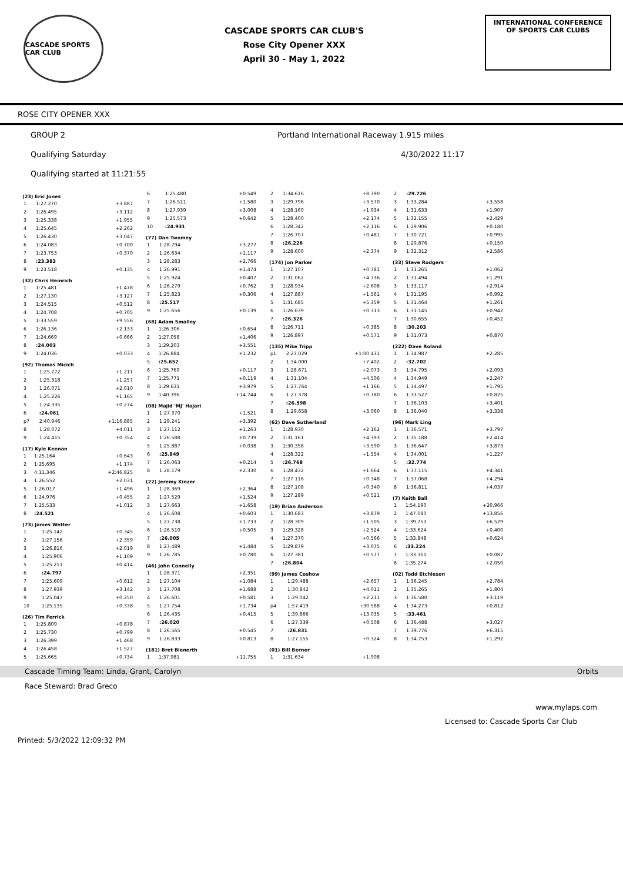CASCADE SPORTS CAR CLUB
CASCADE SPORTS CAR CLUB'S
Rose City Opener XXX
April 30 - May 1, 2022
INTERNATIONAL CONFERENCE
OF SPORTS CAR CLUBS
ROSE CITY OPENER XXX
GROUP 2 Portland International Raceway 1.915 miles
Qualifying Saturday 4/30/2022 11:17
Qualifying started at 11:21:55
(23) Eric Jones
| 1 | 1:27.270 | +3.887 |
| 2 | 1:26.495 | +3.112 |
| 3 | 1:25.338 | +1.955 |
| 4 | 1:25.645 | +2.262 |
| 5 | 1:26.430 | +3.047 |
| 6 | 1:24.083 | +0.700 |
| 7 | 1:23.753 | +0.370 |
| 8 | :23.383 | |
| 9 | 1:23.518 | +0.135 |
(32) Chris Heinrich
| 1 | 1:25.481 | +1.478 |
| 2 | 1:27.130 | +3.127 |
| 3 | 1:24.515 | +0.512 |
| 4 | 1:24.708 | +0.705 |
| 5 | 1:33.559 | +9.556 |
| 6 | 1:26.136 | +2.133 |
| 7 | 1:24.669 | +0.666 |
| 8 | :24.003 | |
| 9 | 1:24.036 | +0.033 |
(92) Thomas Micich
| 1 | 1:25.272 | +1.211 |
| 2 | 1:25.318 | +1.257 |
| 3 | 1:26.071 | +2.010 |
| 4 | 1:25.226 | +1.165 |
| 5 | 1:24.335 | +0.274 |
| 6 | :24.061 | |
| p7 | 2:40.946 | +1:16.885 |
| 8 | 1:28.072 | +4.011 |
| 9 | 1:24.415 | +0.354 |
(17) Kyle Keenan
| 1 | 1:25.164 | +0.643 |
| 2 | 1:25.695 | +1.174 |
| 3 | 4:11.346 | +2:46.825 |
| 4 | 1:26.552 | +2.031 |
| 5 | 1:26.017 | +1.496 |
| 6 | 1:24.976 | +0.455 |
| 7 | 1:25.533 | +1.012 |
| 8 | :24.521 | |
(73) James Wetter
| 1 | 1:25.142 | +0.345 |
| 2 | 1:27.156 | +2.359 |
| 3 | 1:26.816 | +2.019 |
| 4 | 1:25.906 | +1.109 |
| 5 | 1:25.211 | +0.414 |
| 6 | :24.797 | |
| 7 | 1:25.609 | +0.812 |
| 8 | 1:27.939 | +3.142 |
| 9 | 1:25.047 | +0.250 |
| 10 | 1:25.135 | +0.338 |
(26) Tim Ferrick
| 1 | 1:25.809 | +0.878 |
| 2 | 1:25.730 | +0.799 |
| 3 | 1:26.399 | +1.468 |
| 4 | 1:26.458 | +1.527 |
| 5 | 1:25.665 | +0.734 |
| 6 | 1:25.480 | +0.549 |
| 7 | 1:26.511 | +1.580 |
| 8 | 1:27.939 | +3.008 |
| 9 | 1:25.573 | +0.642 |
| 10 | :24.931 | |
(77) Dan Twomey
| 1 | 1:28.794 | +3.277 |
| 2 | 1:26.634 | +1.117 |
| 3 | 1:28.283 | +2.766 |
| 4 | 1:26.991 | +1.474 |
| 5 | 1:25.924 | +0.407 |
| 6 | 1:26.279 | +0.762 |
| 7 | 1:25.823 | +0.306 |
| 8 | :25.517 | |
| 9 | 1:25.656 | +0.139 |
(68) Adam Smalley
| 1 | 1:26.306 | +0.654 |
| 2 | 1:27.058 | +1.406 |
| 3 | 1:29.203 | +3.551 |
| 4 | 1:26.884 | +1.232 |
| 5 | :25.652 | |
| 6 | 1:25.769 | +0.117 |
| 7 | 1:25.771 | +0.119 |
| 8 | 1:29.631 | +3.979 |
| 9 | 1:40.396 | +14.744 |
(08) Majid 'MJ' Hajari
| 1 | 1:27.370 | +1.521 |
| 2 | 1:29.241 | +3.392 |
| 3 | 1:27.112 | +1.263 |
| 4 | 1:26.588 | +0.739 |
| 5 | 1:25.887 | +0.038 |
| 6 | :25.849 | |
| 7 | 1:26.063 | +0.214 |
| 8 | 1:28.179 | +2.330 |
(22) Jeremy Kinzer
| 1 | 1:28.369 | +2.364 |
| 2 | 1:27.529 | +1.524 |
| 3 | 1:27.663 | +1.658 |
| 4 | 1:26.608 | +0.603 |
| 5 | 1:27.738 | +1.733 |
| 6 | 1:26.510 | +0.505 |
| 7 | :26.005 | |
| 8 | 1:27.489 | +1.484 |
| 9 | 1:26.785 | +0.780 |
(46) John Connelly
| 1 | 1:28.371 | +2.351 |
| 2 | 1:27.104 | +1.084 |
| 3 | 1:27.708 | +1.688 |
| 4 | 1:26.601 | +0.581 |
| 5 | 1:27.754 | +1.734 |
| 6 | 1:26.435 | +0.415 |
| 7 | :26.020 | |
| 8 | 1:26.565 | +0.545 |
| 9 | 1:26.833 | +0.813 |
(181) Bret Bienerth
| 1 | 1:37.981 | +11.755 |
| 2 | 1:34.616 | +8.390 |
| 3 | 1:29.796 | +3.570 |
| 4 | 1:28.160 | +1.934 |
| 5 | 1:28.400 | +2.174 |
| 6 | 1:28.342 | +2.116 |
| 7 | 1:26.707 | +0.481 |
| 8 | :26.226 | |
| 9 | 1:28.600 | +2.374 |
(174) Jon Parker
| 1 | 1:27.107 | +0.781 |
| 2 | 1:31.062 | +4.736 |
| 3 | 1:28.934 | +2.608 |
| 4 | 1:27.887 | +1.561 |
| 5 | 1:31.685 | +5.359 |
| 6 | 1:26.639 | +0.313 |
| 7 | :26.326 | |
| 8 | 1:26.711 | +0.385 |
| 9 | 1:26.897 | +0.571 |
(135) Mike Tripp
| p1 | 2:27.029 | +1:00.431 |
| 2 | 1:34.000 | +7.402 |
| 3 | 1:28.671 | +2.073 |
| 4 | 1:31.104 | +4.506 |
| 5 | 1:27.764 | +1.166 |
| 6 | 1:27.378 | +0.780 |
| 7 | :26.598 | |
| 8 | 1:29.658 | +3.060 |
(62) Dave Sutherland
| 1 | 1:28.930 | +2.162 |
| 2 | 1:31.161 | +4.393 |
| 3 | 1:30.358 | +3.590 |
| 4 | 1:28.322 | +1.554 |
| 5 | :26.768 | |
| 6 | 1:28.432 | +1.664 |
| 7 | 1:27.116 | +0.348 |
| 8 | 1:27.108 | +0.340 |
| 9 | 1:27.289 | +0.521 |
(19) Brian Anderson
| 1 | 1:30.683 | +3.879 |
| 2 | 1:28.309 | +1.505 |
| 3 | 1:29.328 | +2.524 |
| 4 | 1:27.370 | +0.566 |
| 5 | 1:29.879 | +3.075 |
| 6 | 1:27.381 | +0.577 |
| 7 | :26.804 | |
(99) James Coshow
| 1 | 1:29.488 | +2.657 |
| 2 | 1:30.842 | +4.011 |
| 3 | 1:29.042 | +2.211 |
| p4 | 1:57.419 | +30.588 |
| 5 | 1:39.866 | +13.035 |
| 6 | 1:27.339 | +0.508 |
| 7 | :26.831 | |
| 8 | 1:27.155 | +0.324 |
(01) Bill Berner
| 1 | 1:31.634 | +1.908 |
| 2 | :29.726 | |
| 3 | 1:33.284 | +3.558 |
| 4 | 1:31.633 | +1.907 |
| 5 | 1:32.155 | +2.429 |
| 6 | 1:29.906 | +0.180 |
| 7 | 1:30.721 | +0.995 |
| 8 | 1:29.876 | +0.150 |
| 9 | 1:32.312 | +2.586 |
(33) Steve Rodgers
| 1 | 1:31.265 | +1.062 |
| 2 | 1:31.494 | +1.291 |
| 3 | 1:33.117 | +2.914 |
| 4 | 1:31.195 | +0.992 |
| 5 | 1:31.464 | +1.261 |
| 6 | 1:31.145 | +0.942 |
| 7 | 1:30.655 | +0.452 |
| 8 | :30.203 | |
| 9 | 1:31.073 | +0.870 |
(222) Dave Roland
| 1 | 1:34.987 | +2.285 |
| 2 | :32.702 | |
| 3 | 1:34.795 | +2.093 |
| 4 | 1:34.949 | +2.247 |
| 5 | 1:34.497 | +1.795 |
| 6 | 1:33.527 | +0.825 |
| 7 | 1:36.103 | +3.401 |
| 8 | 1:36.040 | +3.338 |
(96) Mark Ling
| 1 | 1:36.571 | +3.797 |
| 2 | 1:35.188 | +2.414 |
| 3 | 1:36.647 | +3.873 |
| 4 | 1:34.001 | +1.227 |
| 5 | :32.774 | |
| 6 | 1:37.115 | +4.341 |
| 7 | 1:37.068 | +4.294 |
| 8 | 1:36.811 | +4.037 |
(7) Keith Ball
| 1 | 1:54.190 | +20.966 |
| 2 | 1:47.080 | +13.856 |
| 3 | 1:39.753 | +6.529 |
| 4 | 1:33.624 | +0.400 |
| 5 | 1:33.848 | +0.624 |
| 6 | :33.224 | |
| 7 | 1:33.311 | +0.087 |
| 8 | 1:35.274 | +2.050 |
(02) Todd Etchieson
| 1 | 1:36.245 | +2.784 |
| 2 | 1:35.265 | +1.804 |
| 3 | 1:36.580 | +3.119 |
| 4 | 1:34.273 | +0.812 |
| 5 | :33.461 | |
| 6 | 1:36.488 | +3.027 |
| 7 | 1:39.776 | +6.315 |
| 8 | 1:34.753 | +1.292 |
Cascade Timing Team: Linda, Grant, Carolyn Orbits
Race Steward: Brad Greco
www.mylaps.com
Licensed to: Cascade Sports Car Club
Printed: 5/3/2022 12:09:32 PM